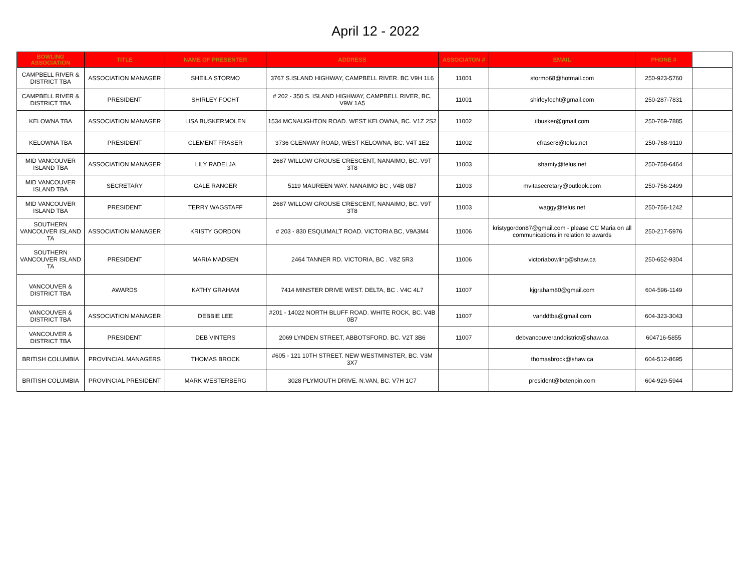April 12 - 2022
| BOWLING ASSOCIATION | TITLE | NAME OF PRESENTER | ADDRESS | ASSOCIATON # | EMAIL | PHONE # | |
| --- | --- | --- | --- | --- | --- | --- | --- |
| CAMPBELL RIVER & DISTRICT TBA | ASSOCIATION MANAGER | SHEILA STORMO | 3767 S.ISLAND HIGHWAY, CAMPBELL RIVER. BC V9H 1L6 | 11001 | stormo68@hotmail.com | 250-923-5760 | |
| CAMPBELL RIVER & DISTRICT TBA | PRESIDENT | SHIRLEY FOCHT | # 202 - 350 S. ISLAND HIGHWAY, CAMPBELL RIVER, BC. V9W 1A5 | 11001 | shirleyfocht@gmail.com | 250-287-7831 | |
| KELOWNA TBA | ASSOCIATION MANAGER | LISA BUSKERMOLEN | 1534 MCNAUGHTON ROAD. WEST KELOWNA, BC. V1Z 2S2 | 11002 | ilbusker@gmail.com | 250-769-7885 | |
| KELOWNA TBA | PRESIDENT | CLEMENT FRASER | 3736 GLENWAY ROAD, WEST KELOWNA, BC. V4T 1E2 | 11002 | cfraser8@telus.net | 250-768-9110 | |
| MID VANCOUVER ISLAND TBA | ASSOCIATION MANAGER | LILY RADELJA | 2687 WILLOW GROUSE CRESCENT, NANAIMO, BC. V9T 3T8 | 11003 | shamty@telus.net | 250-758-6464 | |
| MID VANCOUVER ISLAND TBA | SECRETARY | GALE RANGER | 5119 MAUREEN WAY. NANAIMO BC , V4B 0B7 | 11003 | mvitasecretary@outlook.com | 250-756-2499 | |
| MID VANCOUVER ISLAND TBA | PRESIDENT | TERRY WAGSTAFF | 2687 WILLOW GROUSE CRESCENT, NANAIMO, BC. V9T 3T8 | 11003 | waggy@telus.net | 250-756-1242 | |
| SOUTHERN VANCOUVER ISLAND TA | ASSOCIATION MANAGER | KRISTY GORDON | # 203 - 830 ESQUIMALT ROAD. VICTORIA BC, V9A3M4 | 11006 | kristygordon87@gmail.com - please CC Maria on all communications in relation to awards | 250-217-5976 | |
| SOUTHERN VANCOUVER ISLAND TA | PRESIDENT | MARIA MADSEN | 2464 TANNER RD. VICTORIA, BC . V8Z 5R3 | 11006 | victoriabowling@shaw.ca | 250-652-9304 | |
| VANCOUVER & DISTRICT TBA | AWARDS | KATHY GRAHAM | 7414 MINSTER DRIVE WEST. DELTA, BC . V4C 4L7 | 11007 | kjgraham80@gmail.com | 604-596-1149 | |
| VANCOUVER & DISTRICT TBA | ASSOCIATION MANAGER | DEBBIE LEE | #201 - 14022 NORTH BLUFF ROAD. WHITE ROCK, BC. V4B 0B7 | 11007 | vanddtba@gmail.com | 604-323-3043 | |
| VANCOUVER & DISTRICT TBA | PRESIDENT | DEB VINTERS | 2069 LYNDEN STREET, ABBOTSFORD. BC. V2T 3B6 | 11007 | debvancouveranddistrict@shaw.ca | 604716-5855 | |
| BRITISH COLUMBIA | PROVINCIAL MANAGERS | THOMAS BROCK | #605 - 121 10TH STREET. NEW WESTMINSTER, BC. V3M 3X7 | | thomasbrock@shaw.ca | 604-512-8695 | |
| BRITISH COLUMBIA | PROVINCIAL PRESIDENT | MARK WESTERBERG | 3028 PLYMOUTH DRIVE. N.VAN, BC. V7H 1C7 | | president@bctenpin.com | 604-929-5944 | |